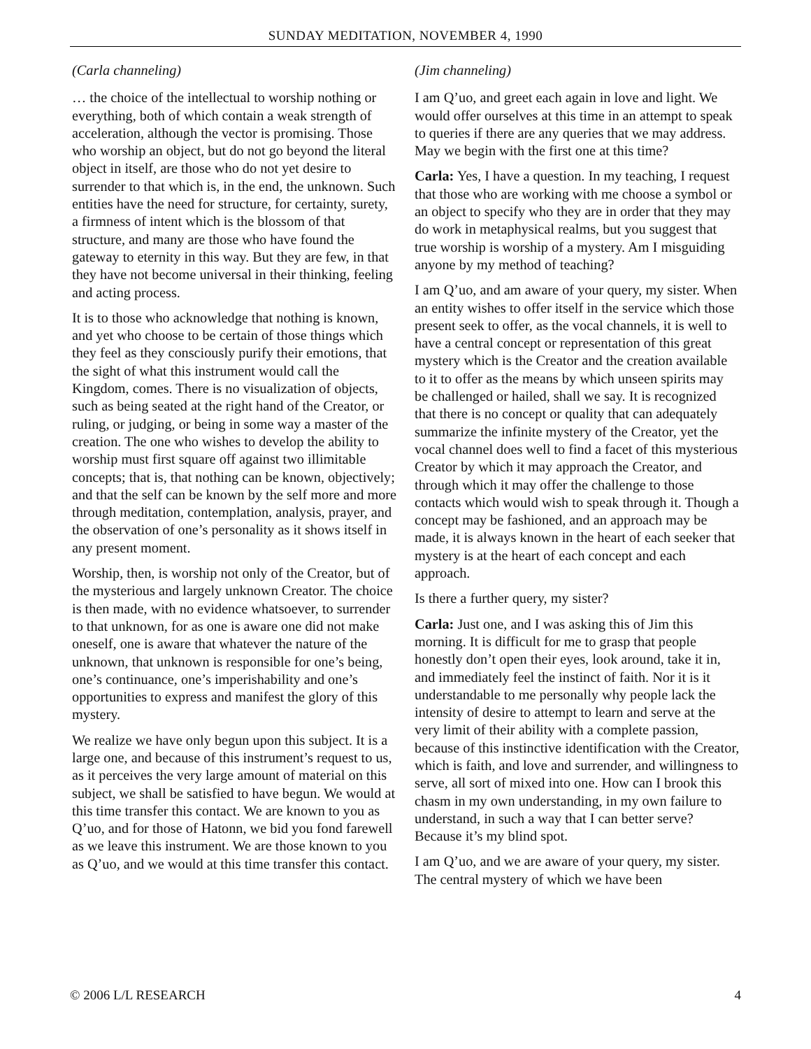SUNDAY MEDITATION, NOVEMBER 4, 1990
(Carla channeling)
… the choice of the intellectual to worship nothing or everything, both of which contain a weak strength of acceleration, although the vector is promising. Those who worship an object, but do not go beyond the literal object in itself, are those who do not yet desire to surrender to that which is, in the end, the unknown. Such entities have the need for structure, for certainty, surety, a firmness of intent which is the blossom of that structure, and many are those who have found the gateway to eternity in this way. But they are few, in that they have not become universal in their thinking, feeling and acting process.
It is to those who acknowledge that nothing is known, and yet who choose to be certain of those things which they feel as they consciously purify their emotions, that the sight of what this instrument would call the Kingdom, comes. There is no visualization of objects, such as being seated at the right hand of the Creator, or ruling, or judging, or being in some way a master of the creation. The one who wishes to develop the ability to worship must first square off against two illimitable concepts; that is, that nothing can be known, objectively; and that the self can be known by the self more and more through meditation, contemplation, analysis, prayer, and the observation of one’s personality as it shows itself in any present moment.
Worship, then, is worship not only of the Creator, but of the mysterious and largely unknown Creator. The choice is then made, with no evidence whatsoever, to surrender to that unknown, for as one is aware one did not make oneself, one is aware that whatever the nature of the unknown, that unknown is responsible for one’s being, one’s continuance, one’s imperishability and one’s opportunities to express and manifest the glory of this mystery.
We realize we have only begun upon this subject. It is a large one, and because of this instrument’s request to us, as it perceives the very large amount of material on this subject, we shall be satisfied to have begun. We would at this time transfer this contact. We are known to you as Q’uo, and for those of Hatonn, we bid you fond farewell as we leave this instrument. We are those known to you as Q’uo, and we would at this time transfer this contact.
(Jim channeling)
I am Q’uo, and greet each again in love and light. We would offer ourselves at this time in an attempt to speak to queries if there are any queries that we may address. May we begin with the first one at this time?
Carla: Yes, I have a question. In my teaching, I request that those who are working with me choose a symbol or an object to specify who they are in order that they may do work in metaphysical realms, but you suggest that true worship is worship of a mystery. Am I misguiding anyone by my method of teaching?
I am Q’uo, and am aware of your query, my sister. When an entity wishes to offer itself in the service which those present seek to offer, as the vocal channels, it is well to have a central concept or representation of this great mystery which is the Creator and the creation available to it to offer as the means by which unseen spirits may be challenged or hailed, shall we say. It is recognized that there is no concept or quality that can adequately summarize the infinite mystery of the Creator, yet the vocal channel does well to find a facet of this mysterious Creator by which it may approach the Creator, and through which it may offer the challenge to those contacts which would wish to speak through it. Though a concept may be fashioned, and an approach may be made, it is always known in the heart of each seeker that mystery is at the heart of each concept and each approach.
Is there a further query, my sister?
Carla: Just one, and I was asking this of Jim this morning. It is difficult for me to grasp that people honestly don’t open their eyes, look around, take it in, and immediately feel the instinct of faith. Nor it is it understandable to me personally why people lack the intensity of desire to attempt to learn and serve at the very limit of their ability with a complete passion, because of this instinctive identification with the Creator, which is faith, and love and surrender, and willingness to serve, all sort of mixed into one. How can I brook this chasm in my own understanding, in my own failure to understand, in such a way that I can better serve? Because it’s my blind spot.
I am Q’uo, and we are aware of your query, my sister. The central mystery of which we have been
© 2006 L/L RESEARCH 4